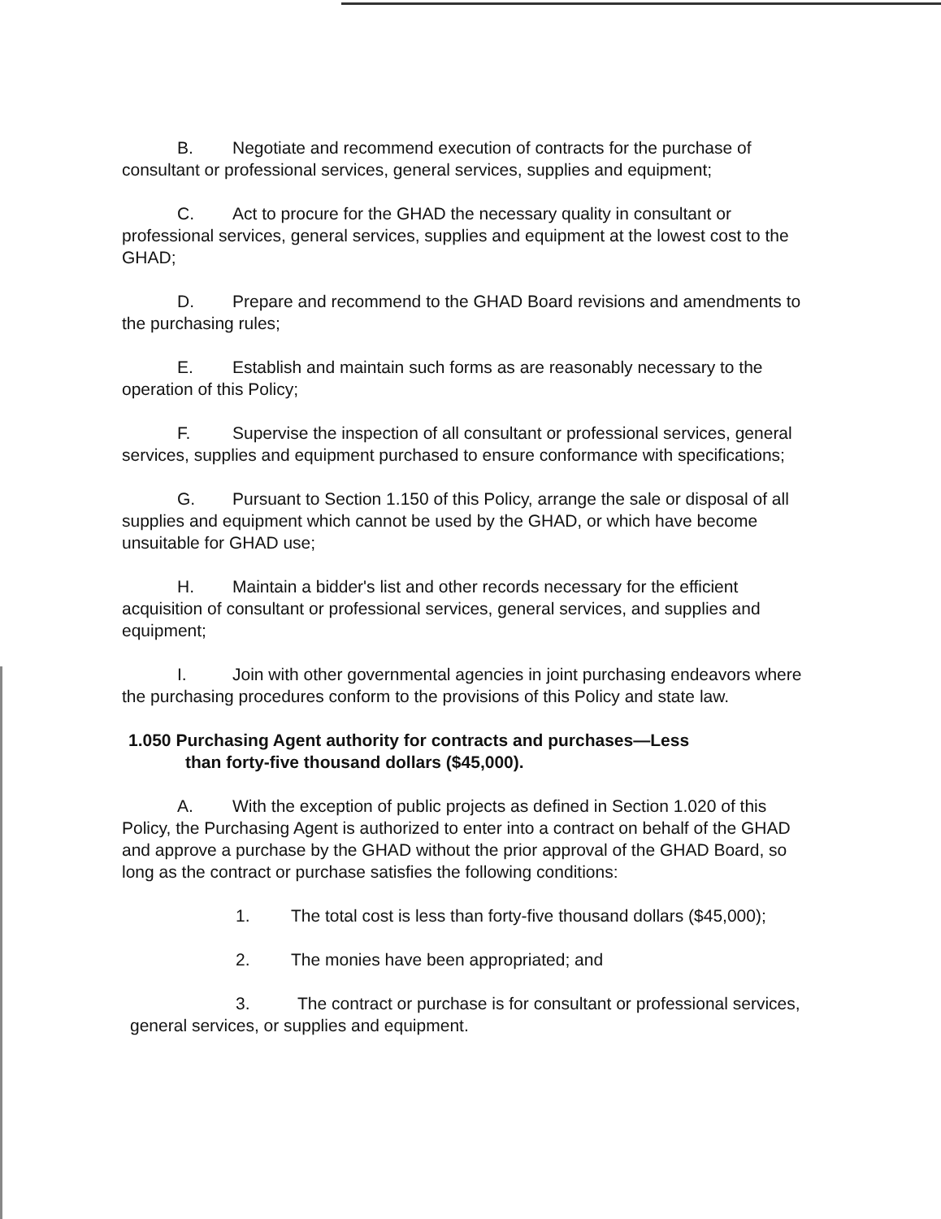B. Negotiate and recommend execution of contracts for the purchase of consultant or professional services, general services, supplies and equipment;
C. Act to procure for the GHAD the necessary quality in consultant or professional services, general services, supplies and equipment at the lowest cost to the GHAD;
D. Prepare and recommend to the GHAD Board revisions and amendments to the purchasing rules;
E. Establish and maintain such forms as are reasonably necessary to the operation of this Policy;
F. Supervise the inspection of all consultant or professional services, general services, supplies and equipment purchased to ensure conformance with specifications;
G. Pursuant to Section 1.150 of this Policy, arrange the sale or disposal of all supplies and equipment which cannot be used by the GHAD, or which have become unsuitable for GHAD use;
H. Maintain a bidder's list and other records necessary for the efficient acquisition of consultant or professional services, general services, and supplies and equipment;
I. Join with other governmental agencies in joint purchasing endeavors where the purchasing procedures conform to the provisions of this Policy and state law.
1.050 Purchasing Agent authority for contracts and purchases—Less
than forty-five thousand dollars ($45,000).
A. With the exception of public projects as defined in Section 1.020 of this Policy, the Purchasing Agent is authorized to enter into a contract on behalf of the GHAD and approve a purchase by the GHAD without the prior approval of the GHAD Board, so long as the contract or purchase satisfies the following conditions:
1. The total cost is less than forty-five thousand dollars ($45,000);
2. The monies have been appropriated; and
3. The contract or purchase is for consultant or professional services, general services, or supplies and equipment.